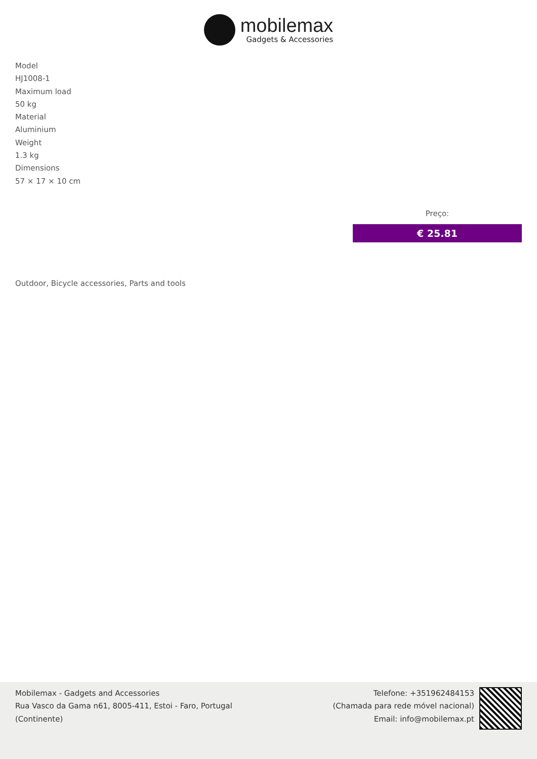mobilemax
Gadgets & Accessories
Model
HJ1008-1
Maximum load
50 kg
Material
Aluminium
Weight
1.3 kg
Dimensions
57 × 17 × 10 cm
Preço:
€ 25.81
Outdoor, Bicycle accessories, Parts and tools
Mobilemax - Gadgets and Accessories
Rua Vasco da Gama n61, 8005-411, Estoi - Faro, Portugal
(Continente)
Telefone: +351962484153
(Chamada para rede móvel nacional)
Email: info@mobilemax.pt